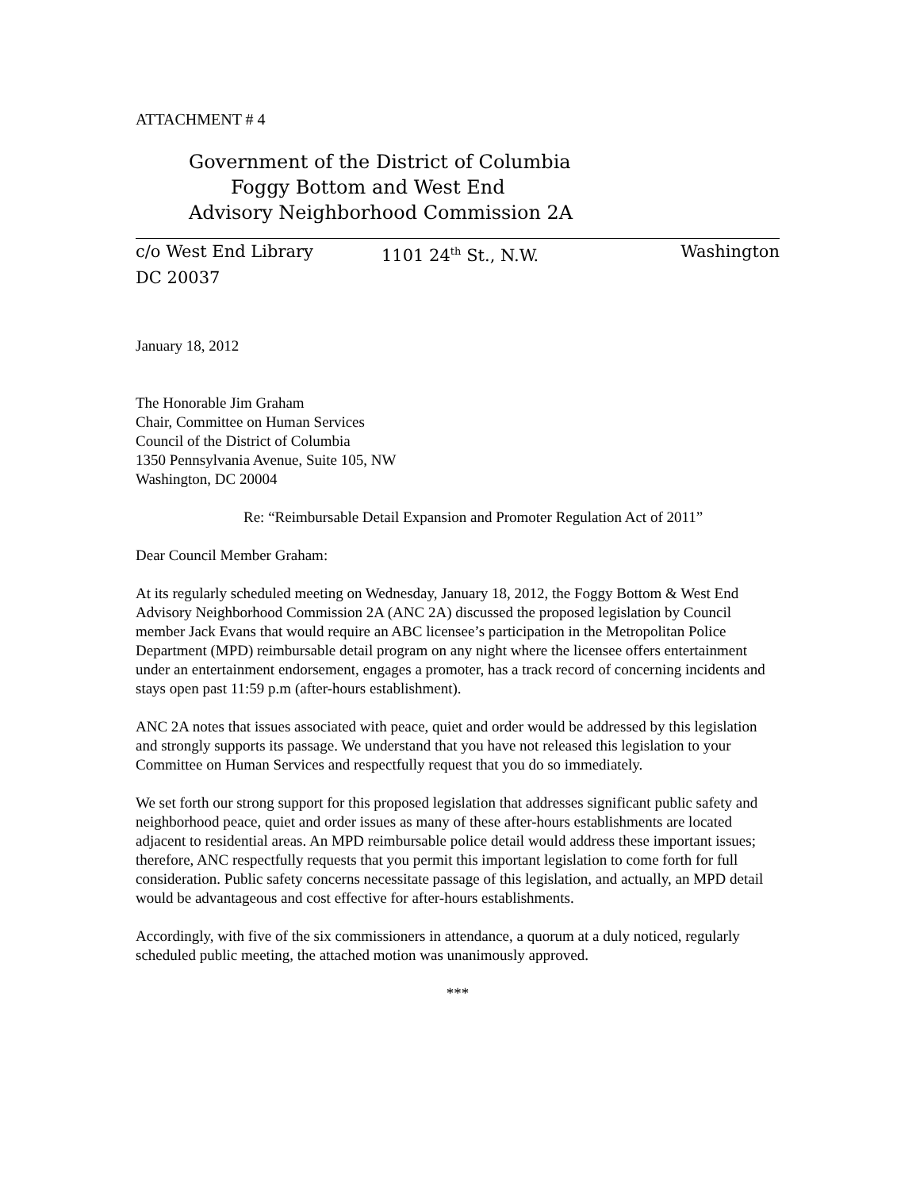ATTACHMENT # 4
Government of the District of Columbia
Foggy Bottom and West End
Advisory Neighborhood Commission 2A
c/o West End Library 1101 24<sup>th</sup> St., N.W. Washington
DC 20037
January 18, 2012
The Honorable Jim Graham
Chair, Committee on Human Services
Council of the District of Columbia
1350 Pennsylvania Avenue, Suite 105, NW
Washington, DC 20004
Re: “Reimbursable Detail Expansion and Promoter Regulation Act of 2011”
Dear Council Member Graham:
At its regularly scheduled meeting on Wednesday, January 18, 2012, the Foggy Bottom & West End Advisory Neighborhood Commission 2A (ANC 2A) discussed the proposed legislation by Council member Jack Evans that would require an ABC licensee’s participation in the Metropolitan Police Department (MPD) reimbursable detail program on any night where the licensee offers entertainment under an entertainment endorsement, engages a promoter, has a track record of concerning incidents and stays open past 11:59 p.m (after-hours establishment).
ANC 2A notes that issues associated with peace, quiet and order would be addressed by this legislation and strongly supports its passage. We understand that you have not released this legislation to your Committee on Human Services and respectfully request that you do so immediately.
We set forth our strong support for this proposed legislation that addresses significant public safety and neighborhood peace, quiet and order issues as many of these after-hours establishments are located adjacent to residential areas. An MPD reimbursable police detail would address these important issues; therefore, ANC respectfully requests that you permit this important legislation to come forth for full consideration. Public safety concerns necessitate passage of this legislation, and actually, an MPD detail would be advantageous and cost effective for after-hours establishments.
Accordingly, with five of the six commissioners in attendance, a quorum at a duly noticed, regularly scheduled public meeting, the attached motion was unanimously approved.
***